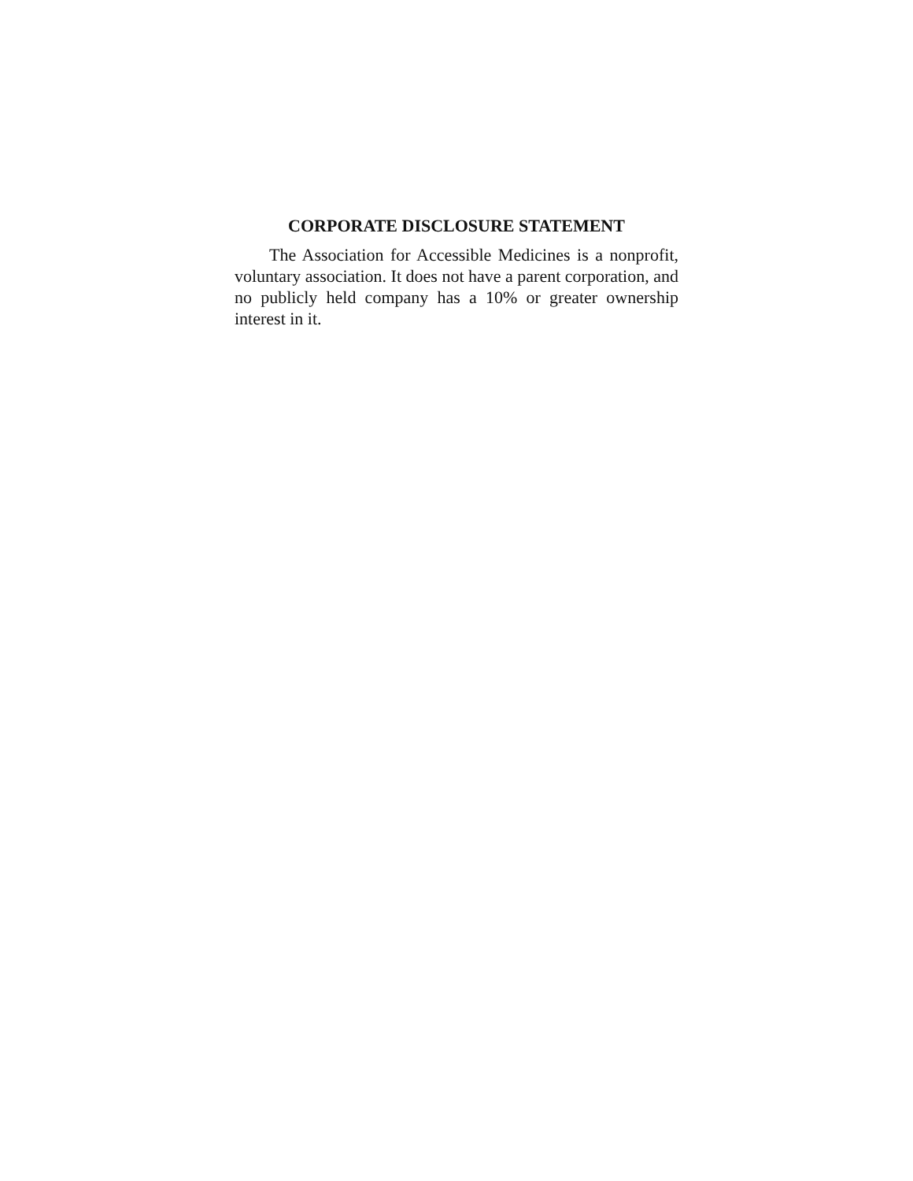CORPORATE DISCLOSURE STATEMENT
The Association for Accessible Medicines is a nonprofit, voluntary association. It does not have a parent corporation, and no publicly held company has a 10% or greater ownership interest in it.